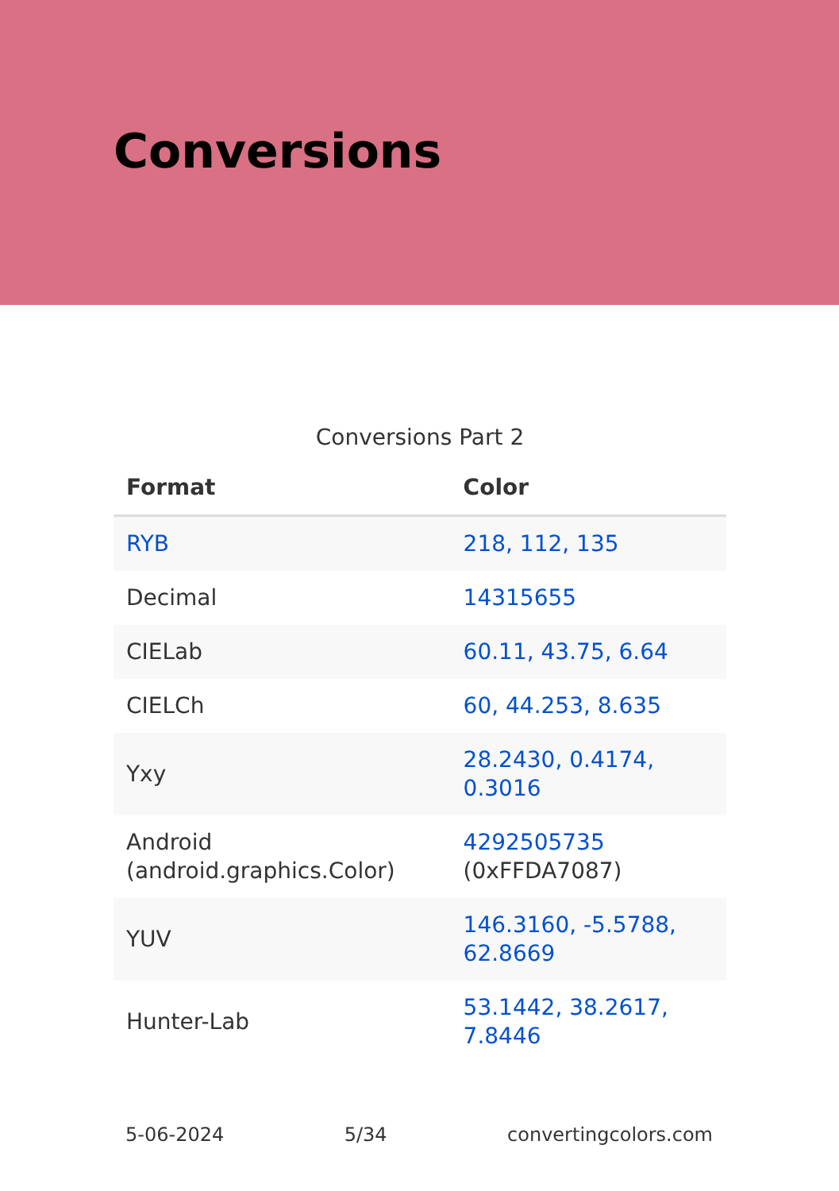Conversions
Conversions Part 2
| Format | Color |
| --- | --- |
| RYB | 218, 112, 135 |
| Decimal | 14315655 |
| CIELab | 60.11, 43.75, 6.64 |
| CIELCh | 60, 44.253, 8.635 |
| Yxy | 28.2430, 0.4174, 0.3016 |
| Android (android.graphics.Color) | 4292505735 (0xFFDA7087) |
| YUV | 146.3160, -5.5788, 62.8669 |
| Hunter-Lab | 53.1442, 38.2617, 7.8446 |
5-06-2024 5/34 convertingcolors.com